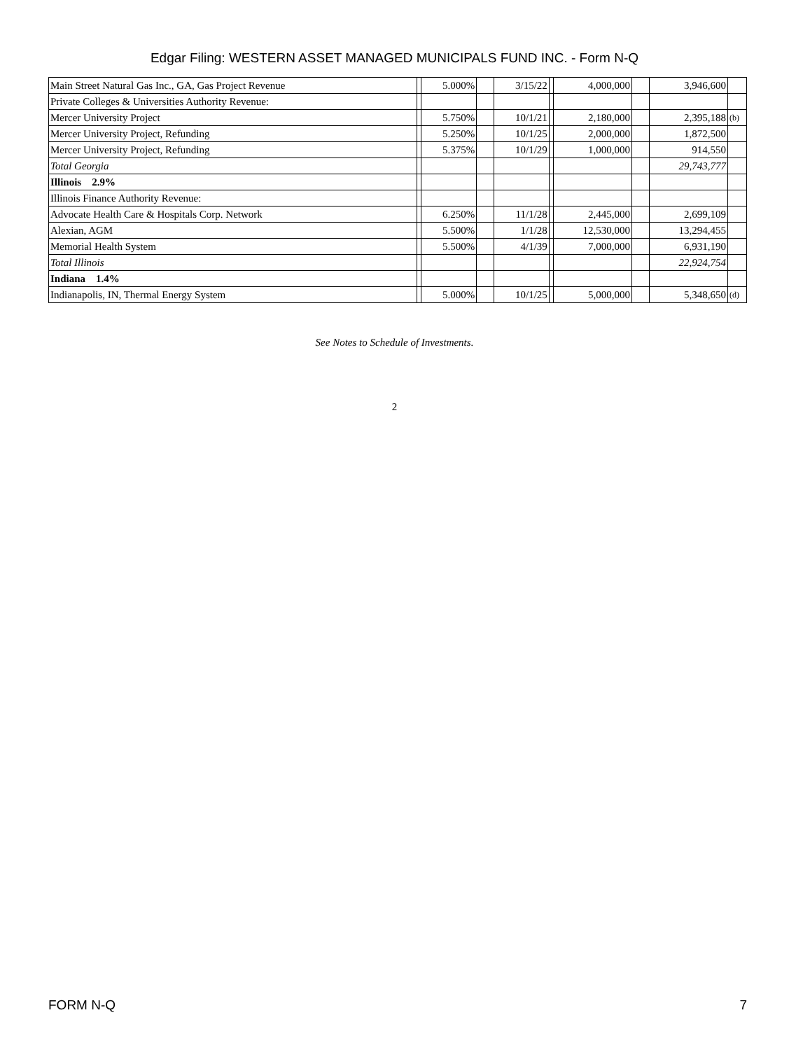Edgar Filing: WESTERN ASSET MANAGED MUNICIPALS FUND INC. - Form N-Q
| Main Street Natural Gas Inc., GA, Gas Project Revenue | | 5.000% | | 3/15/22 | | 4,000,000 | | 3,946,600 | |
| Private Colleges & Universities Authority Revenue: | | | | | | | | | |
| Mercer University Project | | 5.750% | | 10/1/21 | | 2,180,000 | | 2,395,188 | (b) |
| Mercer University Project, Refunding | | 5.250% | | 10/1/25 | | 2,000,000 | | 1,872,500 | |
| Mercer University Project, Refunding | | 5.375% | | 10/1/29 | | 1,000,000 | | 914,550 | |
| Total Georgia | | | | | | | | 29,743,777 | |
| Illinois 2.9% | | | | | | | | | |
| Illinois Finance Authority Revenue: | | | | | | | | | |
| Advocate Health Care & Hospitals Corp. Network | | 6.250% | | 11/1/28 | | 2,445,000 | | 2,699,109 | |
| Alexian, AGM | | 5.500% | | 1/1/28 | | 12,530,000 | | 13,294,455 | |
| Memorial Health System | | 5.500% | | 4/1/39 | | 7,000,000 | | 6,931,190 | |
| Total Illinois | | | | | | | | 22,924,754 | |
| Indiana 1.4% | | | | | | | | | |
| Indianapolis, IN, Thermal Energy System | | 5.000% | | 10/1/25 | | 5,000,000 | | 5,348,650 | (d) |
See Notes to Schedule of Investments.
2
FORM N-Q 7